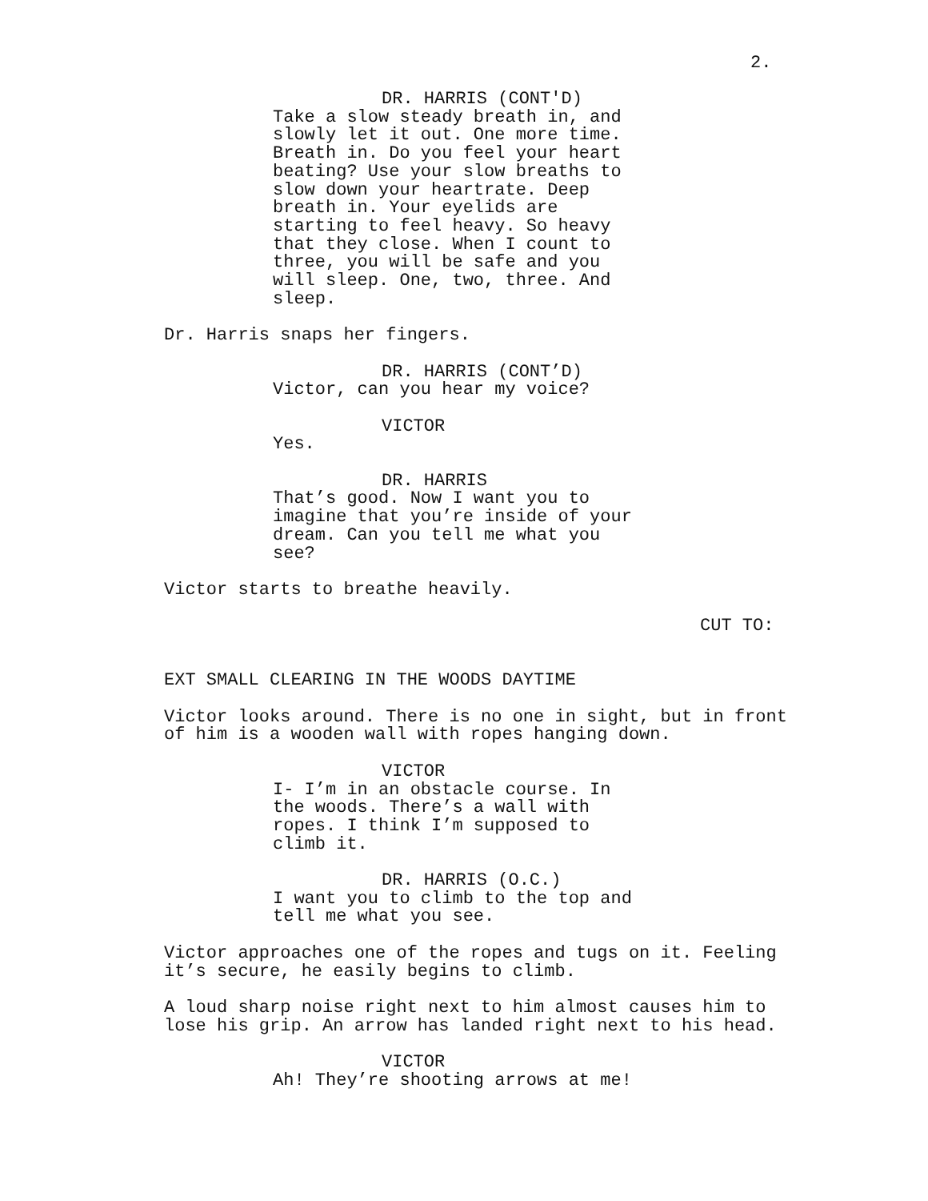2.
DR. HARRIS (CONT'D)
Take a slow steady breath in, and slowly let it out. One more time. Breath in. Do you feel your heart beating? Use your slow breaths to slow down your heartrate. Deep breath in. Your eyelids are starting to feel heavy. So heavy that they close. When I count to three, you will be safe and you will sleep. One, two, three. And sleep.
Dr. Harris snaps her fingers.
DR. HARRIS (CONT’D)
Victor, can you hear my voice?
VICTOR
Yes.
DR. HARRIS
That’s good. Now I want you to imagine that you’re inside of your dream. Can you tell me what you see?
Victor starts to breathe heavily.
CUT TO:
EXT SMALL CLEARING IN THE WOODS DAYTIME
Victor looks around. There is no one in sight, but in front of him is a wooden wall with ropes hanging down.
VICTOR
I- I’m in an obstacle course. In the woods. There’s a wall with ropes. I think I’m supposed to climb it.
DR. HARRIS (O.C.)
I want you to climb to the top and tell me what you see.
Victor approaches one of the ropes and tugs on it. Feeling it’s secure, he easily begins to climb.
A loud sharp noise right next to him almost causes him to lose his grip. An arrow has landed right next to his head.
VICTOR
Ah! They’re shooting arrows at me!